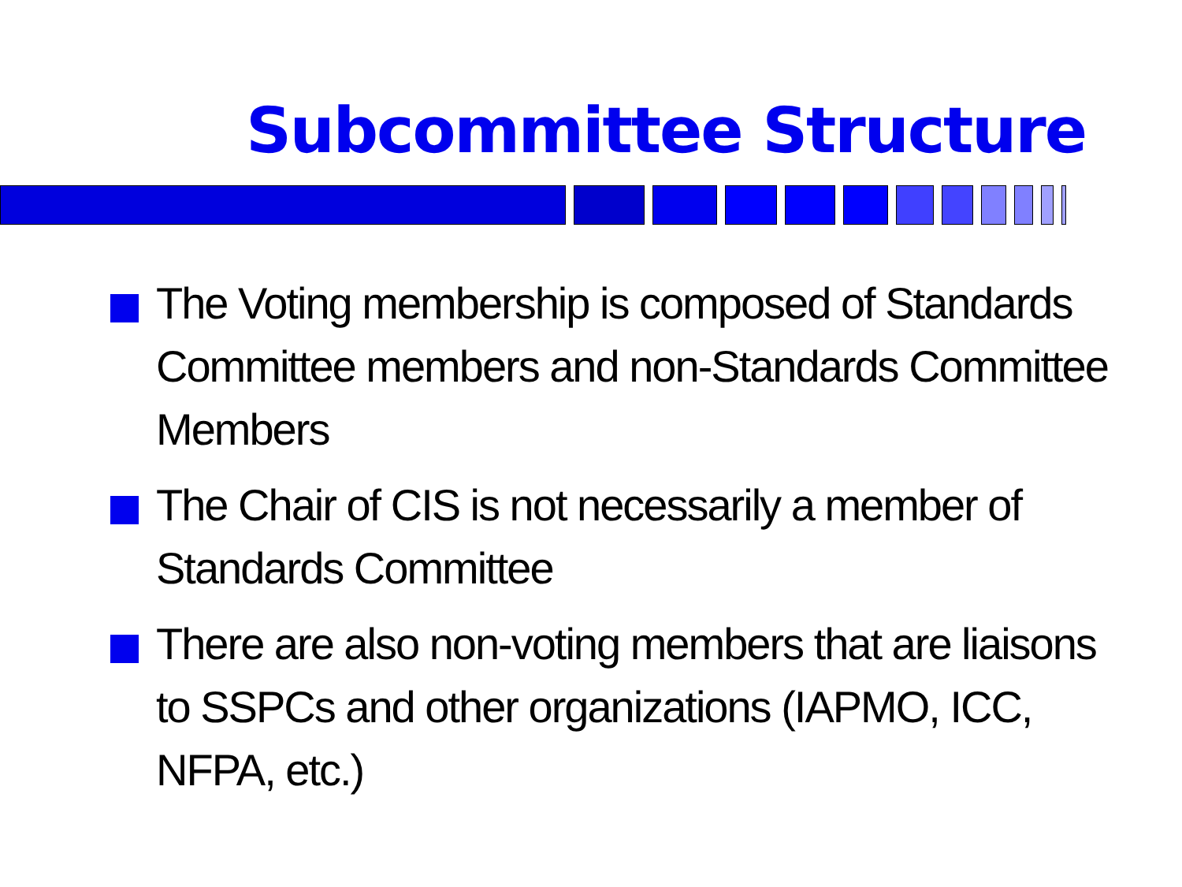Subcommittee Structure
The Voting membership is composed of Standards Committee members and non-Standards Committee Members
The Chair of CIS is not necessarily a member of Standards Committee
There are also non-voting members that are liaisons to SSPCs and other organizations (IAPMO, ICC, NFPA, etc.)